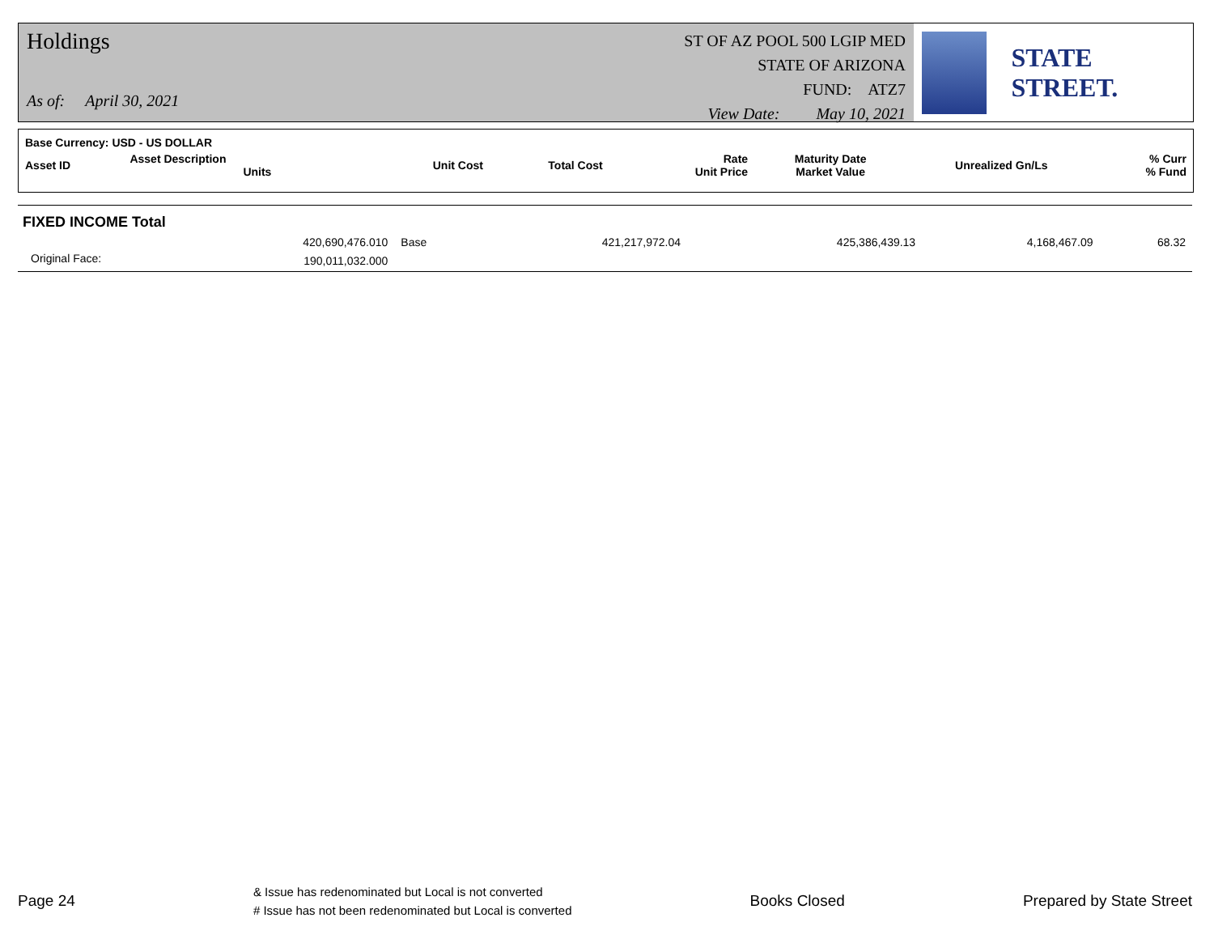Holdings
As of: April 30, 2021
ST OF AZ POOL 500 LGIP MED
STATE OF ARIZONA
FUND: ATZ7
View Date: May 10, 2021
STATE STREET.
| Base Currency: USD - US DOLLAR | | | | | | | |
| --- | --- | --- | --- | --- | --- | --- | --- |
| Asset ID | Asset Description Units | Unit Cost | Total Cost | Rate Unit Price | Maturity Date Market Value | Unrealized Gn/Ls | % Curr % Fund |
| FIXED INCOME Total | | | | | | | |
| | 420,690,476.010 | Base | 421,217,972.04 | | 425,386,439.13 | 4,168,467.09 | 68.32 |
| Original Face: | 190,011,032.000 | | | | | | |
Page 24
& Issue has redenominated but Local is not converted
# Issue has not been redenominated but Local is converted
Books Closed Prepared by State Street